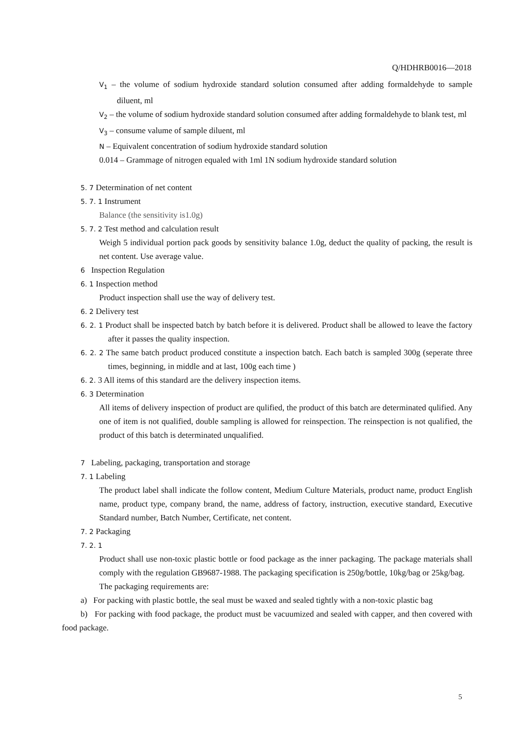Q/HDHRB0016—2018
V<sub>1</sub> – the volume of sodium hydroxide standard solution consumed after adding formaldehyde to sample diluent, ml
V<sub>2</sub> – the volume of sodium hydroxide standard solution consumed after adding formaldehyde to blank test, ml
V<sub>3</sub> – consume valume of sample diluent, ml
N – Equivalent concentration of sodium hydroxide standard solution
0.014 – Grammage of nitrogen equaled with 1ml 1N sodium hydroxide standard solution
5. 7 Determination of net content
5. 7. 1 Instrument
Balance (the sensitivity is1.0g)
5. 7. 2 Test method and calculation result
Weigh 5 individual portion pack goods by sensitivity balance 1.0g, deduct the quality of packing, the result is net content. Use average value.
6 Inspection Regulation
6. 1 Inspection method
Product inspection shall use the way of delivery test.
6. 2 Delivery test
6. 2. 1 Product shall be inspected batch by batch before it is delivered. Product shall be allowed to leave the factory after it passes the quality inspection.
6. 2. 2 The same batch product produced constitute a inspection batch. Each batch is sampled 300g (seperate three times, beginning, in middle and at last, 100g each time )
6. 2. 3 All items of this standard are the delivery inspection items.
6. 3 Determination
All items of delivery inspection of product are qulified, the product of this batch are determinated qulified. Any one of item is not qualified, double sampling is allowed for reinspection. The reinspection is not qualified, the product of this batch is determinated unqualified.
7 Labeling, packaging, transportation and storage
7. 1 Labeling
The product label shall indicate the follow content, Medium Culture Materials, product name, product English name, product type, company brand, the name, address of factory, instruction, executive standard, Executive Standard number, Batch Number, Certificate, net content.
7. 2 Packaging
7. 2. 1
Product shall use non-toxic plastic bottle or food package as the inner packaging. The package materials shall comply with the regulation GB9687-1988. The packaging specification is 250g/bottle, 10kg/bag or 25kg/bag.
The packaging requirements are:
a) For packing with plastic bottle, the seal must be waxed and sealed tightly with a non-toxic plastic bag
b) For packing with food package, the product must be vacuumized and sealed with capper, and then covered with food package.
5